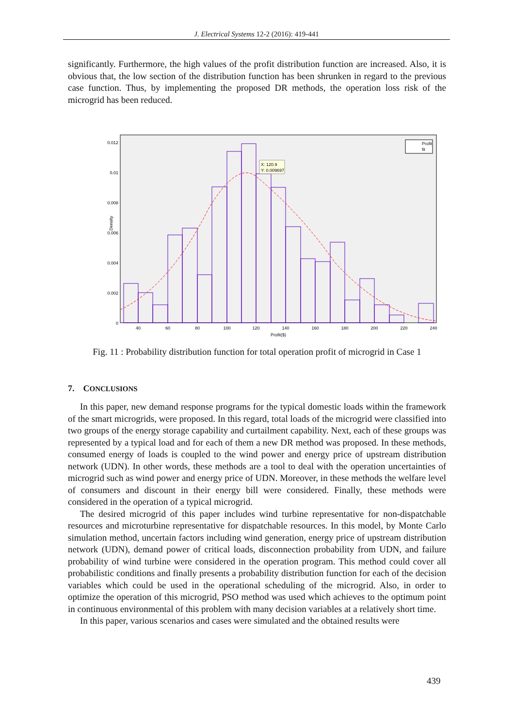J. Electrical Systems 12-2 (2016): 419-441
significantly. Furthermore, the high values of the profit distribution function are increased. Also, it is obvious that, the low section of the distribution function has been shrunken in regard to the previous case function. Thus, by implementing the proposed DR methods, the operation loss risk of the microgrid has been reduced.
X: 120.9
Y: 0.009697
Profit
fit
0.012
0.01
0.008
0.006
0.004
0.002
0
40
60
80
100
120
140
160
180
200
220
240
Profit($)
Density
Fig. 11 : Probability distribution function for total operation profit of microgrid in Case 1
7. CONCLUSIONS
In this paper, new demand response programs for the typical domestic loads within the framework of the smart microgrids, were proposed. In this regard, total loads of the microgrid were classified into two groups of the energy storage capability and curtailment capability. Next, each of these groups was represented by a typical load and for each of them a new DR method was proposed. In these methods, consumed energy of loads is coupled to the wind power and energy price of upstream distribution network (UDN). In other words, these methods are a tool to deal with the operation uncertainties of microgrid such as wind power and energy price of UDN. Moreover, in these methods the welfare level of consumers and discount in their energy bill were considered. Finally, these methods were considered in the operation of a typical microgrid.
The desired microgrid of this paper includes wind turbine representative for non-dispatchable resources and microturbine representative for dispatchable resources. In this model, by Monte Carlo simulation method, uncertain factors including wind generation, energy price of upstream distribution network (UDN), demand power of critical loads, disconnection probability from UDN, and failure probability of wind turbine were considered in the operation program. This method could cover all probabilistic conditions and finally presents a probability distribution function for each of the decision variables which could be used in the operational scheduling of the microgrid. Also, in order to optimize the operation of this microgrid, PSO method was used which achieves to the optimum point in continuous environmental of this problem with many decision variables at a relatively short time.
In this paper, various scenarios and cases were simulated and the obtained results were
439